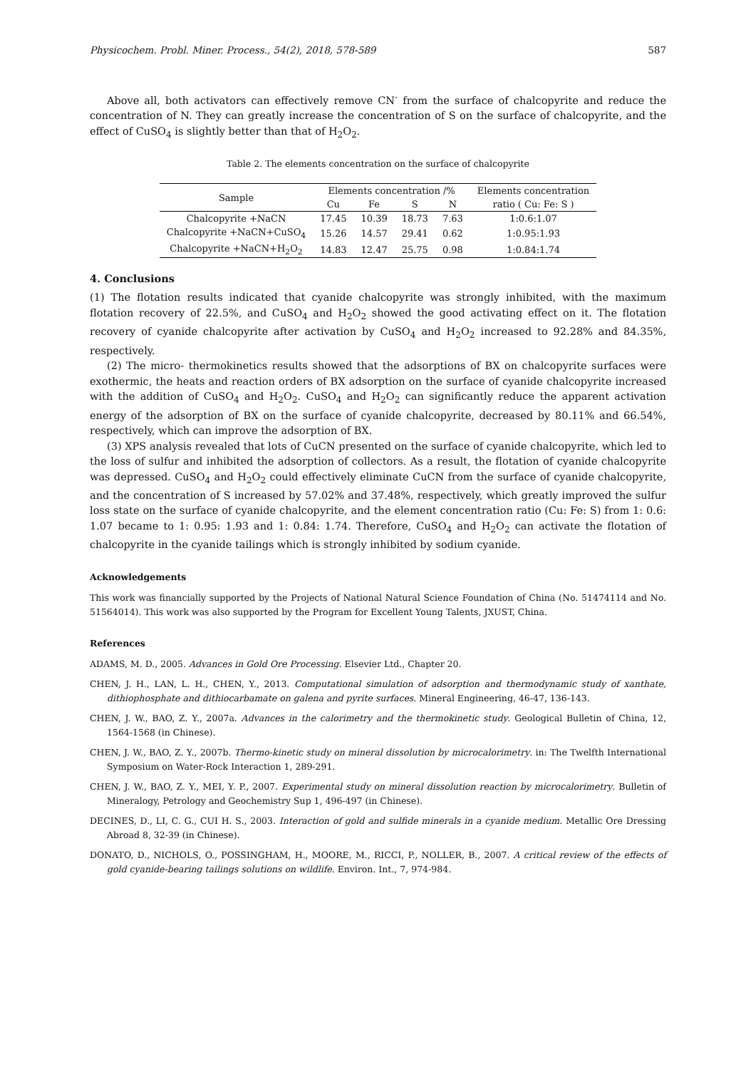Physicochem. Probl. Miner. Process., 54(2), 2018, 578-589 587
Above all, both activators can effectively remove CN<sup>-</sup> from the surface of chalcopyrite and reduce the concentration of N. They can greatly increase the concentration of S on the surface of chalcopyrite, and the effect of CuSO<sub>4</sub> is slightly better than that of H<sub>2</sub>O<sub>2</sub>.
Table 2. The elements concentration on the surface of chalcopyrite
| Sample | Elements concentration /% | | | | Elements concentration |
| --- | --- | --- | --- | --- | --- |
| | Cu | Fe | S | N | ratio ( Cu: Fe: S ) |
| Chalcopyrite +NaCN | 17.45 | 10.39 | 18.73 | 7.63 | 1:0.6:1.07 |
| Chalcopyrite +NaCN+CuSO<sub>4</sub> | 15.26 | 14.57 | 29.41 | 0.62 | 1:0.95:1.93 |
| Chalcopyrite +NaCN+H<sub>2</sub>O<sub>2</sub> | 14.83 | 12.47 | 25.75 | 0.98 | 1:0.84:1.74 |
4. Conclusions
(1) The flotation results indicated that cyanide chalcopyrite was strongly inhibited, with the maximum flotation recovery of 22.5%, and CuSO<sub>4</sub> and H<sub>2</sub>O<sub>2</sub> showed the good activating effect on it. The flotation recovery of cyanide chalcopyrite after activation by CuSO<sub>4</sub> and H<sub>2</sub>O<sub>2</sub> increased to 92.28% and 84.35%, respectively.
(2) The micro- thermokinetics results showed that the adsorptions of BX on chalcopyrite surfaces were exothermic, the heats and reaction orders of BX adsorption on the surface of cyanide chalcopyrite increased with the addition of CuSO<sub>4</sub> and H<sub>2</sub>O<sub>2</sub>. CuSO<sub>4</sub> and H<sub>2</sub>O<sub>2</sub> can significantly reduce the apparent activation energy of the adsorption of BX on the surface of cyanide chalcopyrite, decreased by 80.11% and 66.54%, respectively, which can improve the adsorption of BX.
(3) XPS analysis revealed that lots of CuCN presented on the surface of cyanide chalcopyrite, which led to the loss of sulfur and inhibited the adsorption of collectors. As a result, the flotation of cyanide chalcopyrite was depressed. CuSO<sub>4</sub> and H<sub>2</sub>O<sub>2</sub> could effectively eliminate CuCN from the surface of cyanide chalcopyrite, and the concentration of S increased by 57.02% and 37.48%, respectively, which greatly improved the sulfur loss state on the surface of cyanide chalcopyrite, and the element concentration ratio (Cu: Fe: S) from 1: 0.6: 1.07 became to 1: 0.95: 1.93 and 1: 0.84: 1.74. Therefore, CuSO<sub>4</sub> and H<sub>2</sub>O<sub>2</sub> can activate the flotation of chalcopyrite in the cyanide tailings which is strongly inhibited by sodium cyanide.
Acknowledgements
This work was financially supported by the Projects of National Natural Science Foundation of China (No. 51474114 and No. 51564014). This work was also supported by the Program for Excellent Young Talents, JXUST, China.
References
ADAMS, M. D., 2005. Advances in Gold Ore Processing. Elsevier Ltd., Chapter 20.
CHEN, J. H., LAN, L. H., CHEN, Y., 2013. Computational simulation of adsorption and thermodynamic study of xanthate, dithiophosphate and dithiocarbamate on galena and pyrite surfaces. Mineral Engineering, 46-47, 136-143.
CHEN, J. W., BAO, Z. Y., 2007a. Advances in the calorimetry and the thermokinetic study. Geological Bulletin of China, 12, 1564-1568 (in Chinese).
CHEN, J. W., BAO, Z. Y., 2007b. Thermo-kinetic study on mineral dissolution by microcalorimetry. in: The Twelfth International Symposium on Water-Rock Interaction 1, 289-291.
CHEN, J. W., BAO, Z. Y., MEI, Y. P., 2007. Experimental study on mineral dissolution reaction by microcalorimetry. Bulletin of Mineralogy, Petrology and Geochemistry Sup 1, 496-497 (in Chinese).
DECINES, D., LI, C. G., CUI H. S., 2003. Interaction of gold and sulfide minerals in a cyanide medium. Metallic Ore Dressing Abroad 8, 32-39 (in Chinese).
DONATO, D., NICHOLS, O., POSSINGHAM, H., MOORE, M., RICCI, P., NOLLER, B., 2007. A critical review of the effects of gold cyanide-bearing tailings solutions on wildlife. Environ. Int., 7, 974-984.